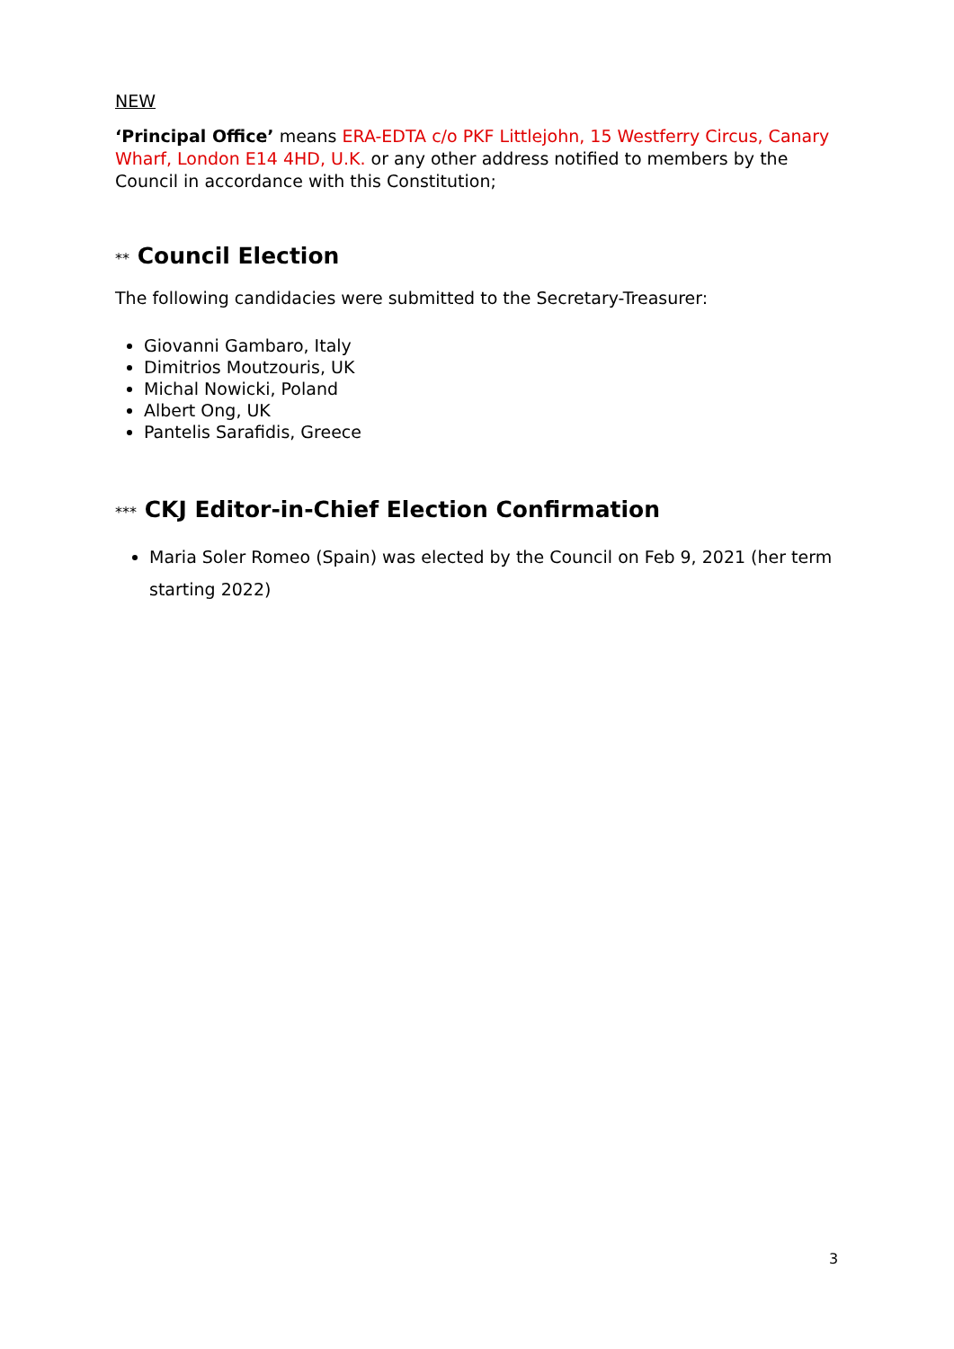NEW
‘Principal Office’ means ERA-EDTA c/o PKF Littlejohn, 15 Westferry Circus, Canary Wharf, London E14 4HD, U.K. or any other address notified to members by the Council in accordance with this Constitution;
** Council Election
The following candidacies were submitted to the Secretary-Treasurer:
Giovanni Gambaro, Italy
Dimitrios Moutzouris, UK
Michal Nowicki, Poland
Albert Ong, UK
Pantelis Sarafidis, Greece
*** CKJ Editor-in-Chief Election Confirmation
Maria Soler Romeo (Spain) was elected by the Council on Feb 9, 2021 (her term starting 2022)
3